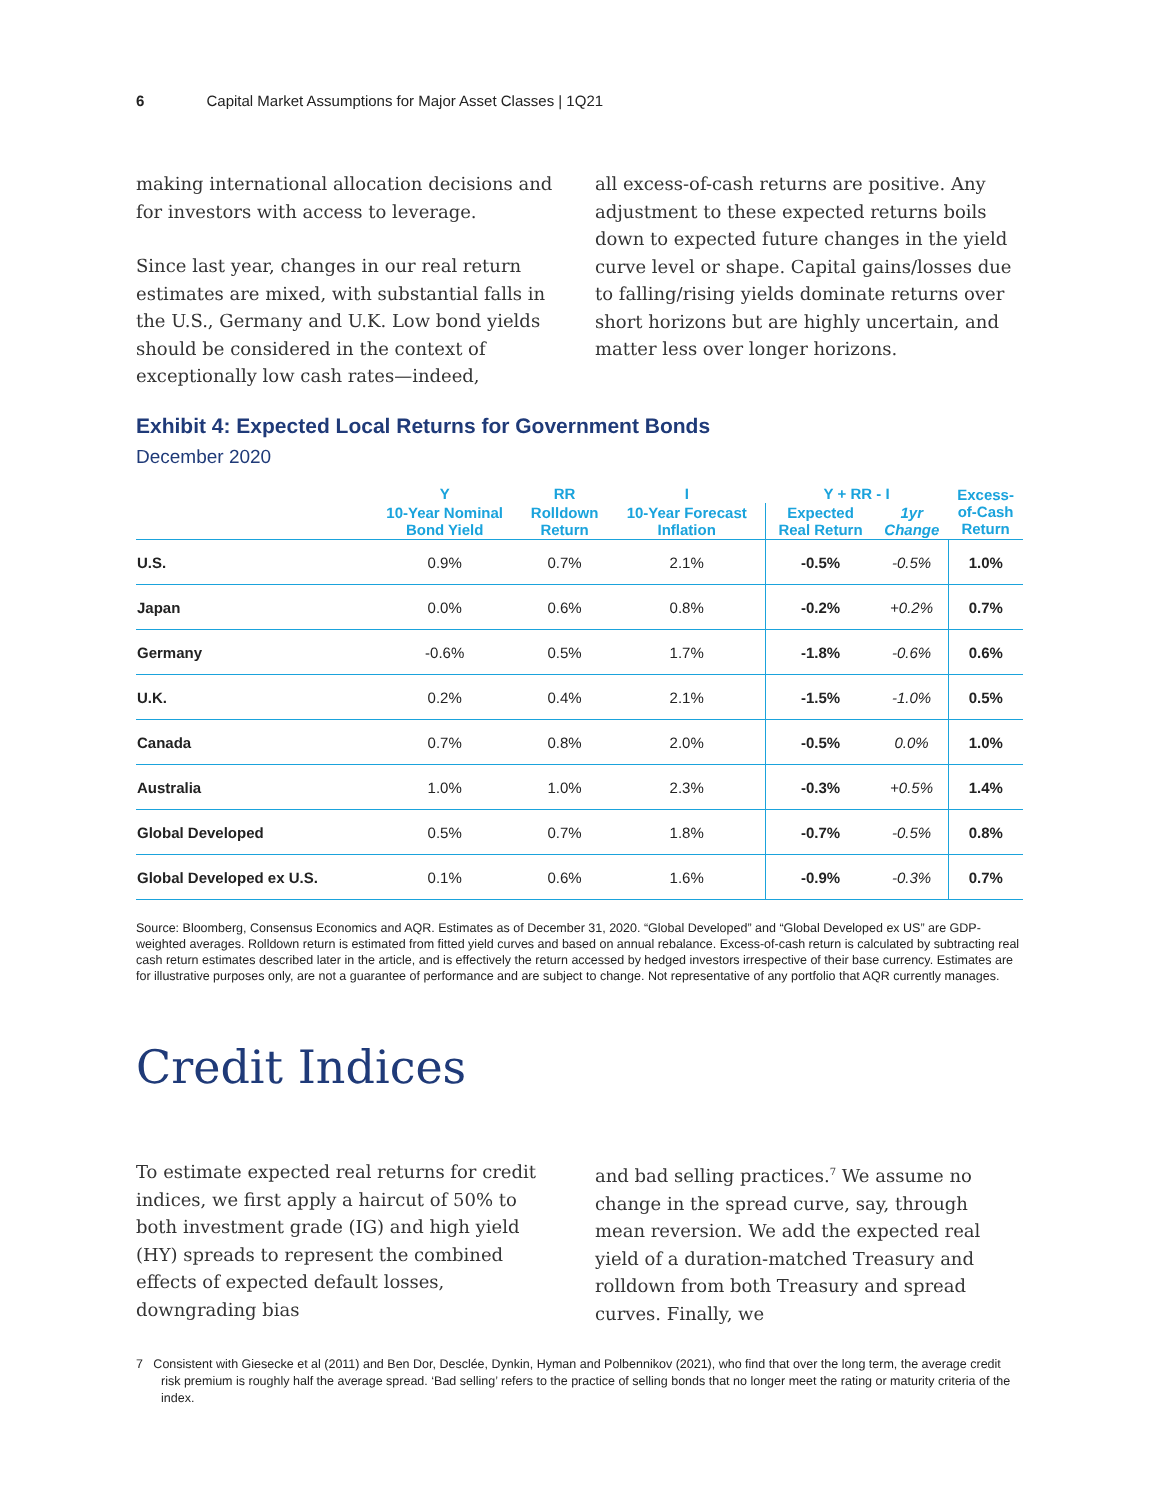6 Capital Market Assumptions for Major Asset Classes | 1Q21
making international allocation decisions and for investors with access to leverage.
Since last year, changes in our real return estimates are mixed, with substantial falls in the U.S., Germany and U.K. Low bond yields should be considered in the context of exceptionally low cash rates—indeed,
all excess-of-cash returns are positive. Any adjustment to these expected returns boils down to expected future changes in the yield curve level or shape. Capital gains/losses due to falling/rising yields dominate returns over short horizons but are highly uncertain, and matter less over longer horizons.
Exhibit 4: Expected Local Returns for Government Bonds
December 2020
| | Y | RR | I | Y + RR - I | | Excess- of-Cash Return |
| --- | --- | --- | --- | --- | --- | --- |
| | 10-Year Nominal Bond Yield | Rolldown Return | 10-Year Forecast Inflation | Expected Real Return | 1yr Change | |
| U.S. | 0.9% | 0.7% | 2.1% | -0.5% | -0.5% | 1.0% |
| Japan | 0.0% | 0.6% | 0.8% | -0.2% | +0.2% | 0.7% |
| Germany | -0.6% | 0.5% | 1.7% | -1.8% | -0.6% | 0.6% |
| U.K. | 0.2% | 0.4% | 2.1% | -1.5% | -1.0% | 0.5% |
| Canada | 0.7% | 0.8% | 2.0% | -0.5% | 0.0% | 1.0% |
| Australia | 1.0% | 1.0% | 2.3% | -0.3% | +0.5% | 1.4% |
| Global Developed | 0.5% | 0.7% | 1.8% | -0.7% | -0.5% | 0.8% |
| Global Developed ex U.S. | 0.1% | 0.6% | 1.6% | -0.9% | -0.3% | 0.7% |
Source: Bloomberg, Consensus Economics and AQR. Estimates as of December 31, 2020. “Global Developed” and “Global Developed ex US” are GDP-weighted averages. Rolldown return is estimated from fitted yield curves and based on annual rebalance. Excess-of-cash return is calculated by subtracting real cash return estimates described later in the article, and is effectively the return accessed by hedged investors irrespective of their base currency. Estimates are for illustrative purposes only, are not a guarantee of performance and are subject to change. Not representative of any portfolio that AQR currently manages.
Credit Indices
To estimate expected real returns for credit indices, we first apply a haircut of 50% to both investment grade (IG) and high yield (HY) spreads to represent the combined effects of expected default losses, downgrading bias
and bad selling practices.<sup>7</sup> We assume no change in the spread curve, say, through mean reversion. We add the expected real yield of a duration-matched Treasury and rolldown from both Treasury and spread curves. Finally, we
7 Consistent with Giesecke et al (2011) and Ben Dor, Desclée, Dynkin, Hyman and Polbennikov (2021), who find that over the long term, the average credit risk premium is roughly half the average spread. ‘Bad selling’ refers to the practice of selling bonds that no longer meet the rating or maturity criteria of the index.